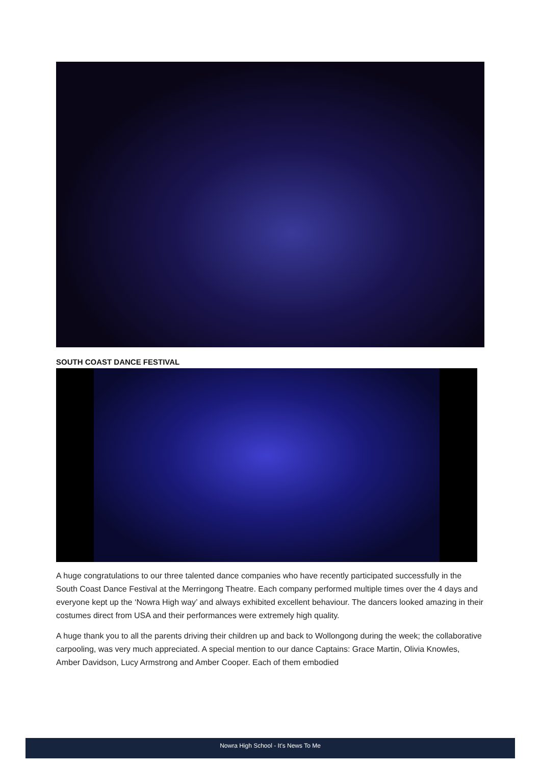SOUTH COAST DANCE FESTIVAL
A huge congratulations to our three talented dance companies who have recently participated successfully in the South Coast Dance Festival at the Merringong Theatre. Each company performed multiple times over the 4 days and everyone kept up the ‘Nowra High way’ and always exhibited excellent behaviour. The dancers looked amazing in their costumes direct from USA and their performances were extremely high quality.
A huge thank you to all the parents driving their children up and back to Wollongong during the week; the collaborative carpooling, was very much appreciated. A special mention to our dance Captains: Grace Martin, Olivia Knowles, Amber Davidson, Lucy Armstrong and Amber Cooper. Each of them embodied
Nowra High School - It’s News To Me